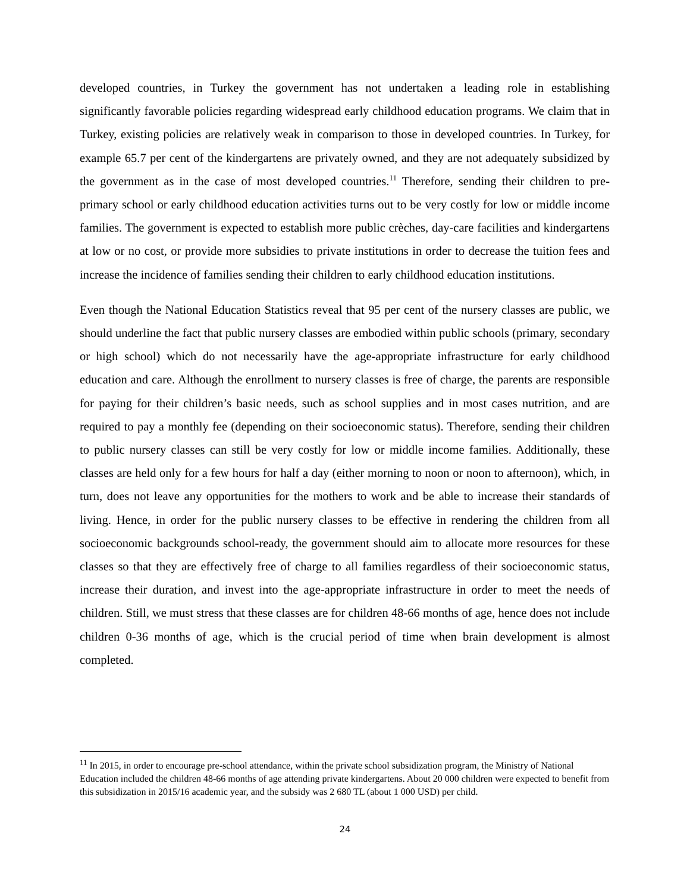developed countries, in Turkey the government has not undertaken a leading role in establishing significantly favorable policies regarding widespread early childhood education programs. We claim that in Turkey, existing policies are relatively weak in comparison to those in developed countries. In Turkey, for example 65.7 per cent of the kindergartens are privately owned, and they are not adequately subsidized by the government as in the case of most developed countries.<sup>11</sup> Therefore, sending their children to pre-primary school or early childhood education activities turns out to be very costly for low or middle income families. The government is expected to establish more public crèches, day-care facilities and kindergartens at low or no cost, or provide more subsidies to private institutions in order to decrease the tuition fees and increase the incidence of families sending their children to early childhood education institutions.
Even though the National Education Statistics reveal that 95 per cent of the nursery classes are public, we should underline the fact that public nursery classes are embodied within public schools (primary, secondary or high school) which do not necessarily have the age-appropriate infrastructure for early childhood education and care. Although the enrollment to nursery classes is free of charge, the parents are responsible for paying for their children’s basic needs, such as school supplies and in most cases nutrition, and are required to pay a monthly fee (depending on their socioeconomic status). Therefore, sending their children to public nursery classes can still be very costly for low or middle income families. Additionally, these classes are held only for a few hours for half a day (either morning to noon or noon to afternoon), which, in turn, does not leave any opportunities for the mothers to work and be able to increase their standards of living. Hence, in order for the public nursery classes to be effective in rendering the children from all socioeconomic backgrounds school-ready, the government should aim to allocate more resources for these classes so that they are effectively free of charge to all families regardless of their socioeconomic status, increase their duration, and invest into the age-appropriate infrastructure in order to meet the needs of children. Still, we must stress that these classes are for children 48-66 months of age, hence does not include children 0-36 months of age, which is the crucial period of time when brain development is almost completed.
<sup>11</sup> In 2015, in order to encourage pre-school attendance, within the private school subsidization program, the Ministry of National Education included the children 48-66 months of age attending private kindergartens. About 20 000 children were expected to benefit from this subsidization in 2015/16 academic year, and the subsidy was 2 680 TL (about 1 000 USD) per child.
24